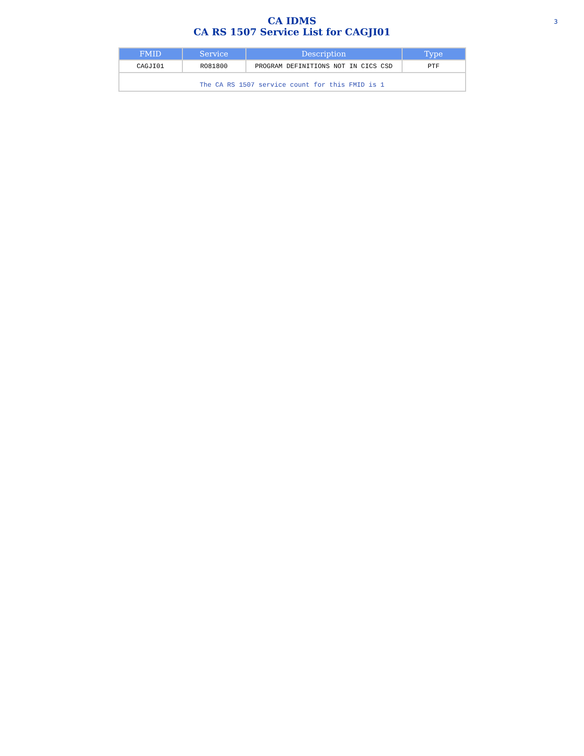CA IDMS
CA RS 1507 Service List for CAGJI01
3
| FMID | Service | Description | Type |
| --- | --- | --- | --- |
| CAGJI01 | RO81800 | PROGRAM DEFINITIONS NOT IN CICS CSD | PTF |
| The CA RS 1507 service count for this FMID is 1 | | | |